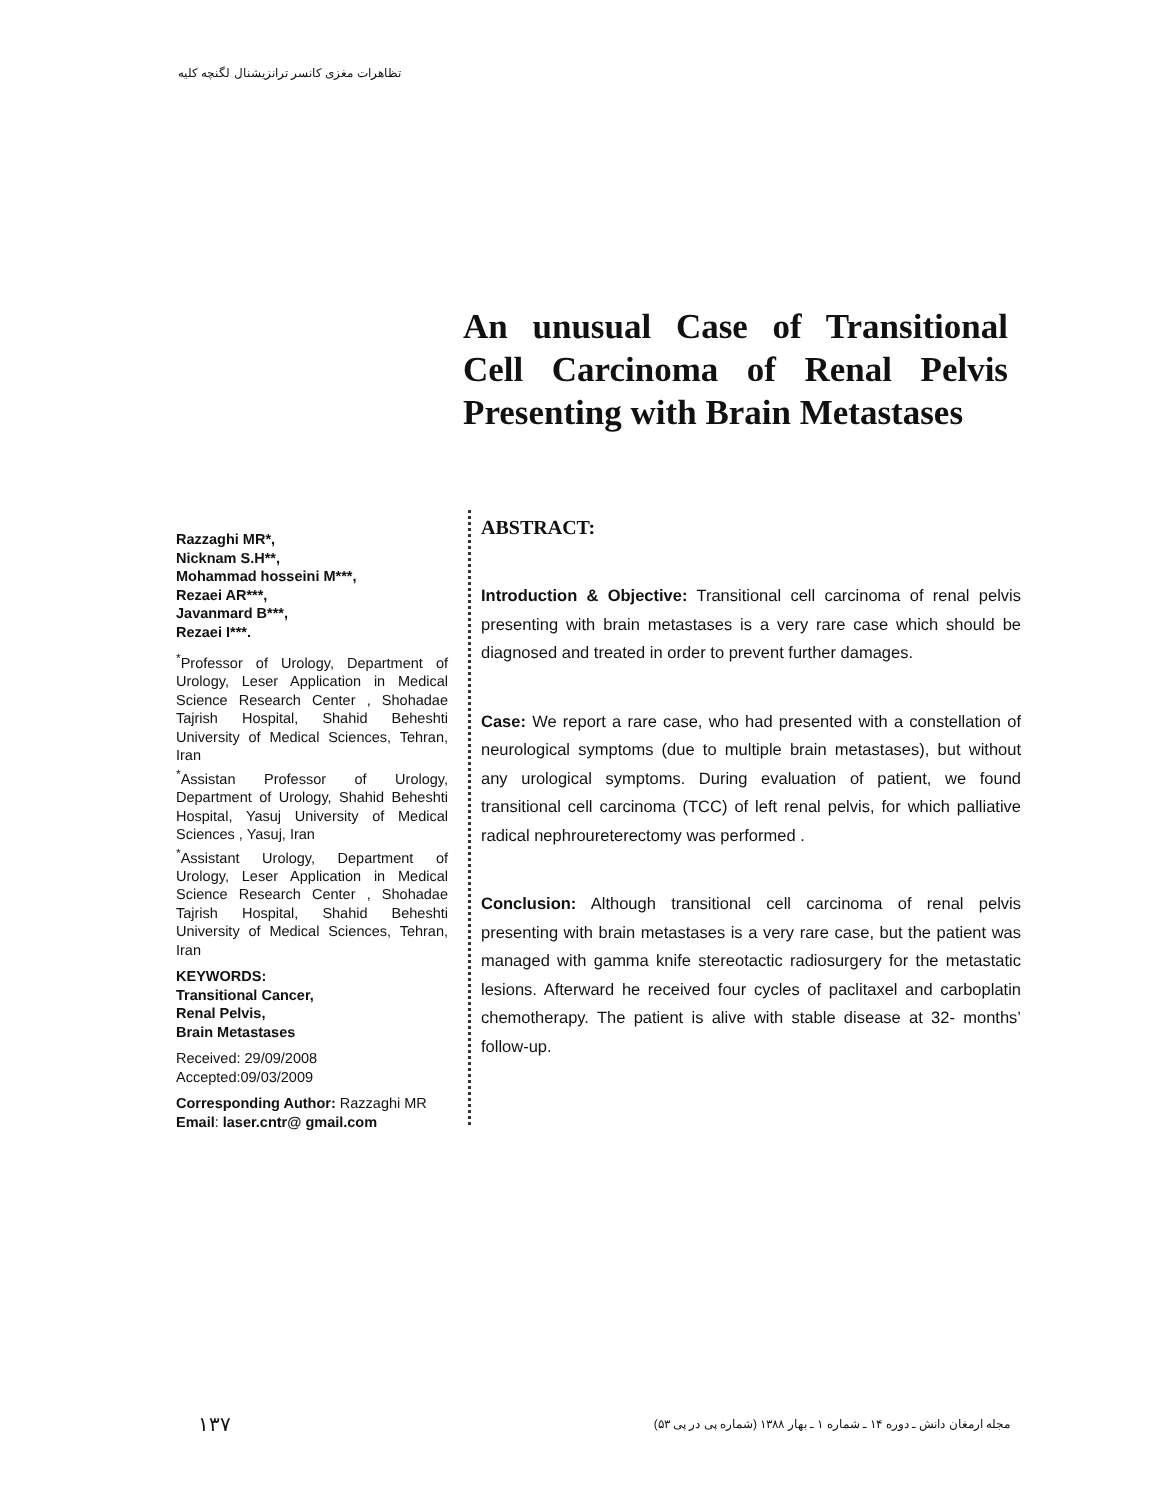تظاهرات مغزی کانسر ترانزیشنال لگنچه کلیه
An unusual Case of Transitional Cell Carcinoma of Renal Pelvis Presenting with Brain Metastases
Razzaghi MR*,
Nicknam S.H**,
Mohammad hosseini M***,
Rezaei AR***,
Javanmard B***,
Rezaei I***.
<sup>*</sup> Professor of Urology, Department of Urology, Leser Application in Medical Science Research Center , Shohadae Tajrish Hospital, Shahid Beheshti University of Medical Sciences, Tehran, Iran
<sup>*</sup> Assistan Professor of Urology, Department of Urology, Shahid Beheshti Hospital, Yasuj University of Medical Sciences , Yasuj, Iran
<sup>*</sup> Assistant Urology, Department of Urology, Leser Application in Medical Science Research Center , Shohadae Tajrish Hospital, Shahid Beheshti University of Medical Sciences, Tehran, Iran
KEYWORDS:
Transitional Cancer,
Renal Pelvis,
Brain Metastases
Received: 29/09/2008
Accepted:09/03/2009
Corresponding Author: Razzaghi MR
Email: laser.cntr@ gmail.com
ABSTRACT:
Introduction & Objective: Transitional cell carcinoma of renal pelvis presenting with brain metastases is a very rare case which should be diagnosed and treated in order to prevent further damages.
Case: We report a rare case, who had presented with a constellation of neurological symptoms (due to multiple brain metastases), but without any urological symptoms. During evaluation of patient, we found transitional cell carcinoma (TCC) of left renal pelvis, for which palliative radical nephroureterectomy was performed .
Conclusion: Although transitional cell carcinoma of renal pelvis presenting with brain metastases is a very rare case, but the patient was managed with gamma knife stereotactic radiosurgery for the metastatic lesions. Afterward he received four cycles of paclitaxel and carboplatin chemotherapy. The patient is alive with stable disease at 32- months’ follow-up.
۱۳۷ مجله ارمغان دانش ـ دوره ۱۴ ـ شماره ۱ ـ بهار ۱۳۸۸ (شماره پی در پی ۵۳)